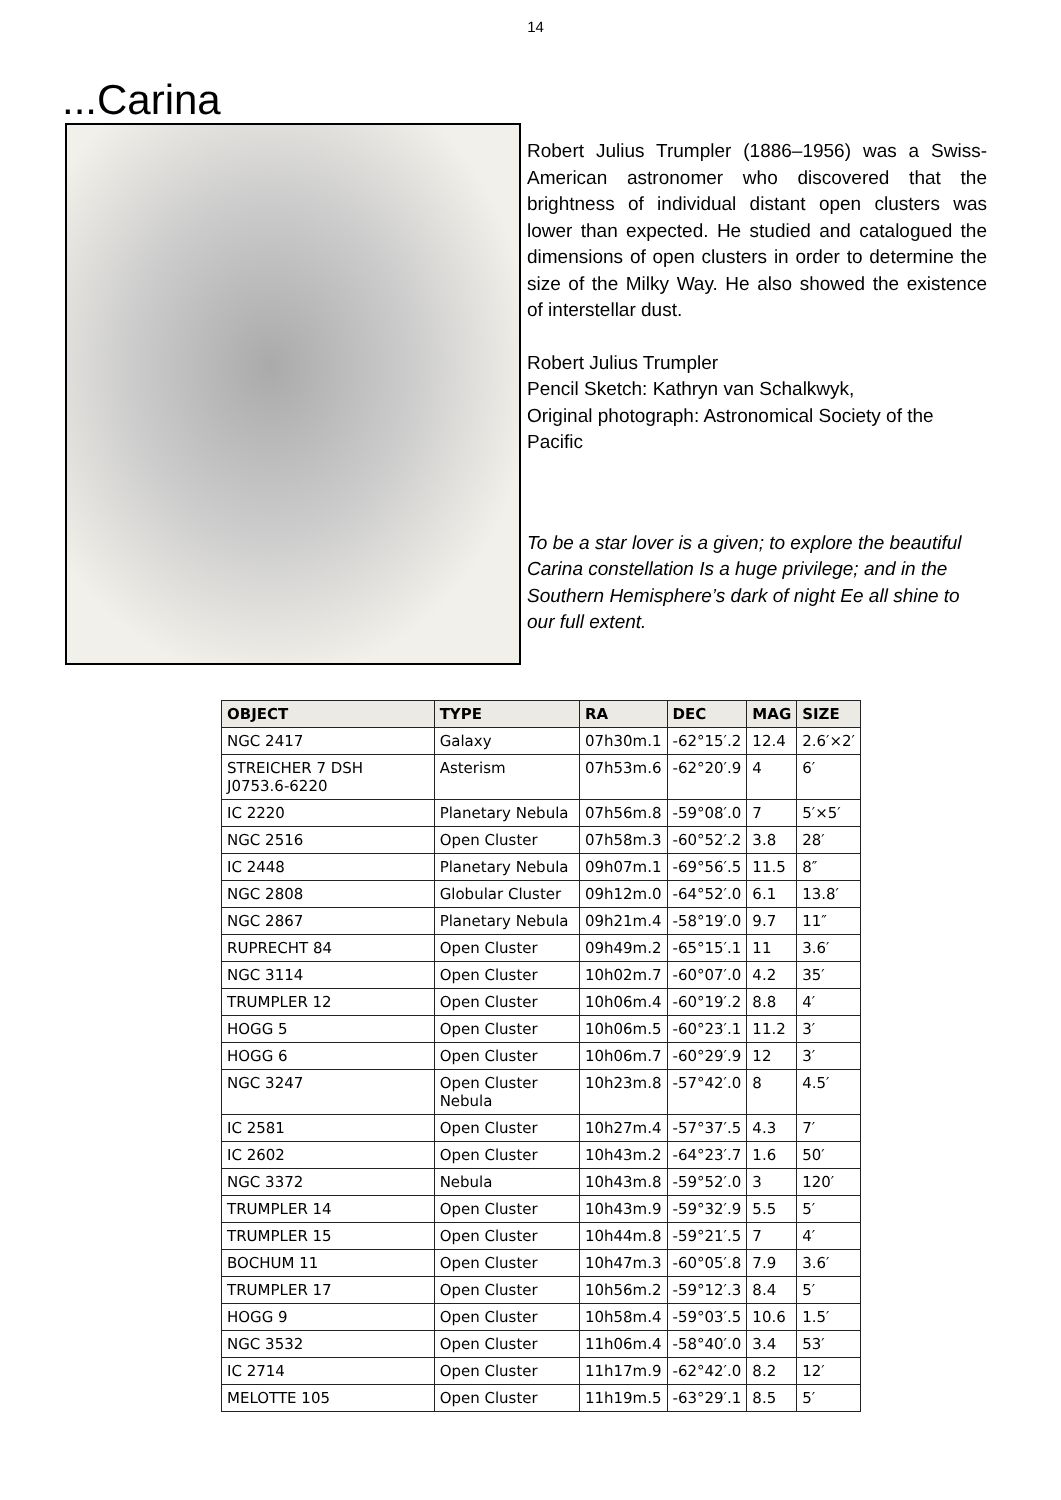14
...Carina
Robert Julius Trumpler (1886–1956) was a Swiss-American astronomer who discovered that the brightness of individual distant open clusters was lower than expected. He studied and catalogued the dimensions of open clusters in order to determine the size of the Milky Way. He also showed the existence of interstellar dust.
Robert Julius Trumpler
Pencil Sketch: Kathryn van Schalkwyk,
Original photograph: Astronomical Society of the Pacific
To be a star lover is a given; to explore the beautiful Carina constellation Is a huge privilege; and in the Southern Hemisphere’s dark of night Ee all shine to our full extent.
| OBJECT | TYPE | RA | DEC | MAG | SIZE |
| --- | --- | --- | --- | --- | --- |
| NGC 2417 | Galaxy | 07h30m.1 | -62°15′.2 | 12.4 | 2.6′×2′ |
| STREICHER 7 DSH J0753.6-6220 | Asterism | 07h53m.6 | -62°20′.9 | 4 | 6′ |
| IC 2220 | Planetary Nebula | 07h56m.8 | -59°08′.0 | 7 | 5′×5′ |
| NGC 2516 | Open Cluster | 07h58m.3 | -60°52′.2 | 3.8 | 28′ |
| IC 2448 | Planetary Nebula | 09h07m.1 | -69°56′.5 | 11.5 | 8″ |
| NGC 2808 | Globular Cluster | 09h12m.0 | -64°52′.0 | 6.1 | 13.8′ |
| NGC 2867 | Planetary Nebula | 09h21m.4 | -58°19′.0 | 9.7 | 11″ |
| RUPRECHT 84 | Open Cluster | 09h49m.2 | -65°15′.1 | 11 | 3.6′ |
| NGC 3114 | Open Cluster | 10h02m.7 | -60°07′.0 | 4.2 | 35′ |
| TRUMPLER 12 | Open Cluster | 10h06m.4 | -60°19′.2 | 8.8 | 4′ |
| HOGG 5 | Open Cluster | 10h06m.5 | -60°23′.1 | 11.2 | 3′ |
| HOGG 6 | Open Cluster | 10h06m.7 | -60°29′.9 | 12 | 3′ |
| NGC 3247 | Open Cluster Nebula | 10h23m.8 | -57°42′.0 | 8 | 4.5′ |
| IC 2581 | Open Cluster | 10h27m.4 | -57°37′.5 | 4.3 | 7′ |
| IC 2602 | Open Cluster | 10h43m.2 | -64°23′.7 | 1.6 | 50′ |
| NGC 3372 | Nebula | 10h43m.8 | -59°52′.0 | 3 | 120′ |
| TRUMPLER 14 | Open Cluster | 10h43m.9 | -59°32′.9 | 5.5 | 5′ |
| TRUMPLER 15 | Open Cluster | 10h44m.8 | -59°21′.5 | 7 | 4′ |
| BOCHUM 11 | Open Cluster | 10h47m.3 | -60°05′.8 | 7.9 | 3.6′ |
| TRUMPLER 17 | Open Cluster | 10h56m.2 | -59°12′.3 | 8.4 | 5′ |
| HOGG 9 | Open Cluster | 10h58m.4 | -59°03′.5 | 10.6 | 1.5′ |
| NGC 3532 | Open Cluster | 11h06m.4 | -58°40′.0 | 3.4 | 53′ |
| IC 2714 | Open Cluster | 11h17m.9 | -62°42′.0 | 8.2 | 12′ |
| MELOTTE 105 | Open Cluster | 11h19m.5 | -63°29′.1 | 8.5 | 5′ |